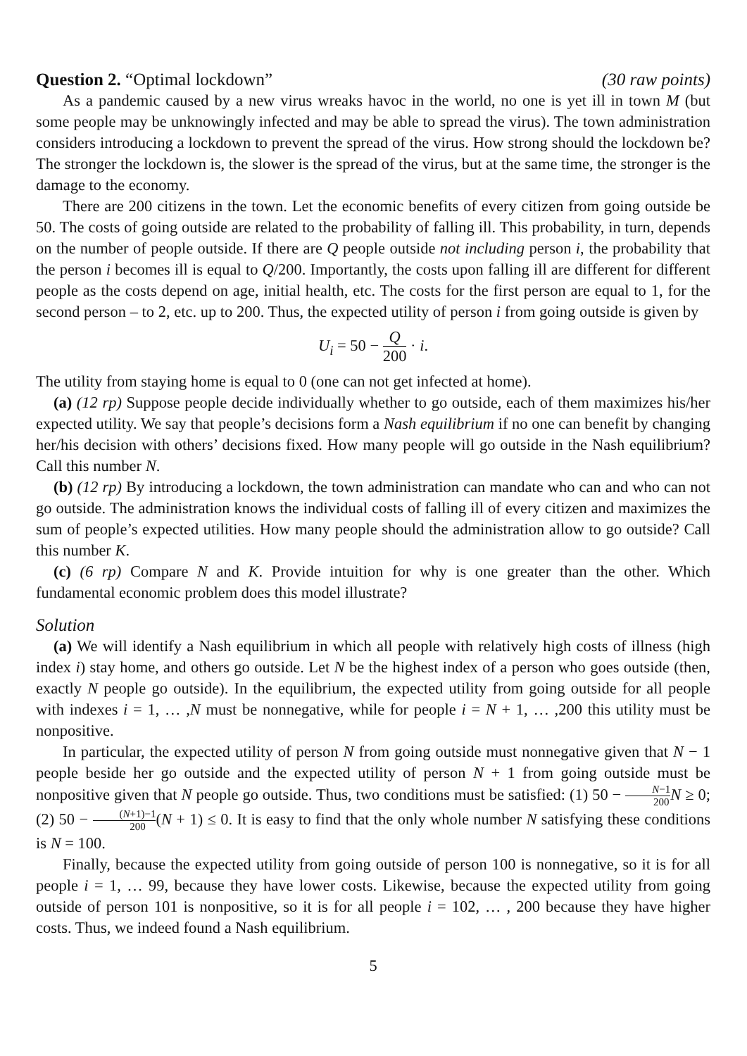Question 2. “Optimal lockdown” (30 raw points)
As a pandemic caused by a new virus wreaks havoc in the world, no one is yet ill in town M (but some people may be unknowingly infected and may be able to spread the virus). The town administration considers introducing a lockdown to prevent the spread of the virus. How strong should the lockdown be? The stronger the lockdown is, the slower is the spread of the virus, but at the same time, the stronger is the damage to the economy.
There are 200 citizens in the town. Let the economic benefits of every citizen from going outside be 50. The costs of going outside are related to the probability of falling ill. This probability, in turn, depends on the number of people outside. If there are Q people outside not including person i, the probability that the person i becomes ill is equal to Q/200. Importantly, the costs upon falling ill are different for different people as the costs depend on age, initial health, etc. The costs for the first person are equal to 1, for the second person – to 2, etc. up to 200. Thus, the expected utility of person i from going outside is given by
U<sub>i</sub> = 50 − Q 200 · i.
The utility from staying home is equal to 0 (one can not get infected at home).
(a) (12 rp) Suppose people decide individually whether to go outside, each of them maximizes his/her expected utility. We say that people’s decisions form a Nash equilibrium if no one can benefit by changing her/his decision with others’ decisions fixed. How many people will go outside in the Nash equilibrium? Call this number N.
(b) (12 rp) By introducing a lockdown, the town administration can mandate who can and who can not go outside. The administration knows the individual costs of falling ill of every citizen and maximizes the sum of people’s expected utilities. How many people should the administration allow to go outside? Call this number K.
(c) (6 rp) Compare N and K. Provide intuition for why is one greater than the other. Which fundamental economic problem does this model illustrate?
Solution
(a) We will identify a Nash equilibrium in which all people with relatively high costs of illness (high index i) stay home, and others go outside. Let N be the highest index of a person who goes outside (then, exactly N people go outside). In the equilibrium, the expected utility from going outside for all people with indexes i = 1, … ,N must be nonnegative, while for people i = N + 1, … ,200 this utility must be nonpositive.
In particular, the expected utility of person N from going outside must nonnegative given that N − 1 people beside her go outside and the expected utility of person N + 1 from going outside must be nonpositive given that N people go outside. Thus, two conditions must be satisfied: (1) 50 − N−1 200 N ≥ 0; (2) 50 − (N+1)−1 200(N + 1) ≤ 0. It is easy to find that the only whole number N satisfying these conditions is N = 100.
Finally, because the expected utility from going outside of person 100 is nonnegative, so it is for all people i = 1, … 99, because they have lower costs. Likewise, because the expected utility from going outside of person 101 is nonpositive, so it is for all people i = 102, … , 200 because they have higher costs. Thus, we indeed found a Nash equilibrium.
5